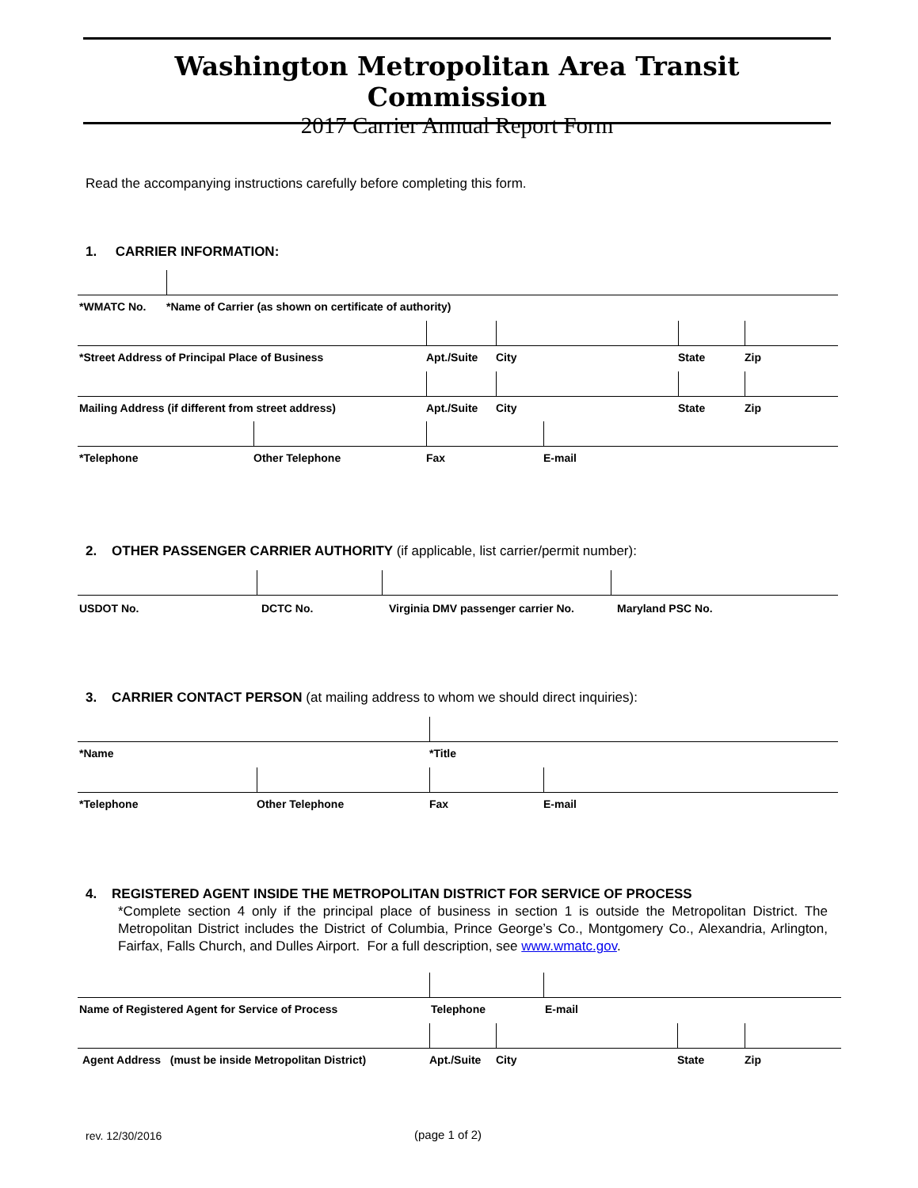Washington Metropolitan Area Transit Commission
2017 Carrier Annual Report Form
Read the accompanying instructions carefully before completing this form.
1. CARRIER INFORMATION:
*WMATC No. *Name of Carrier (as shown on certificate of authority)
*Street Address of Principal Place of Business Apt./Suite City State Zip
Mailing Address (if different from street address) Apt./Suite City State Zip
*Telephone Other Telephone Fax E-mail
2. OTHER PASSENGER CARRIER AUTHORITY (if applicable, list carrier/permit number):
USDOT No. DCTC No. Virginia DMV passenger carrier No. Maryland PSC No.
3. CARRIER CONTACT PERSON (at mailing address to whom we should direct inquiries):
*Name *Title
*Telephone Other Telephone Fax E-mail
4. REGISTERED AGENT INSIDE THE METROPOLITAN DISTRICT FOR SERVICE OF PROCESS
*Complete section 4 only if the principal place of business in section 1 is outside the Metropolitan District. The Metropolitan District includes the District of Columbia, Prince George’s Co., Montgomery Co., Alexandria, Arlington, Fairfax, Falls Church, and Dulles Airport. For a full description, see www.wmatc.gov.
Name of Registered Agent for Service of Process Telephone E-mail
Agent Address (must be inside Metropolitan District) Apt./Suite City State Zip
rev. 12/30/2016 (page 1 of 2)